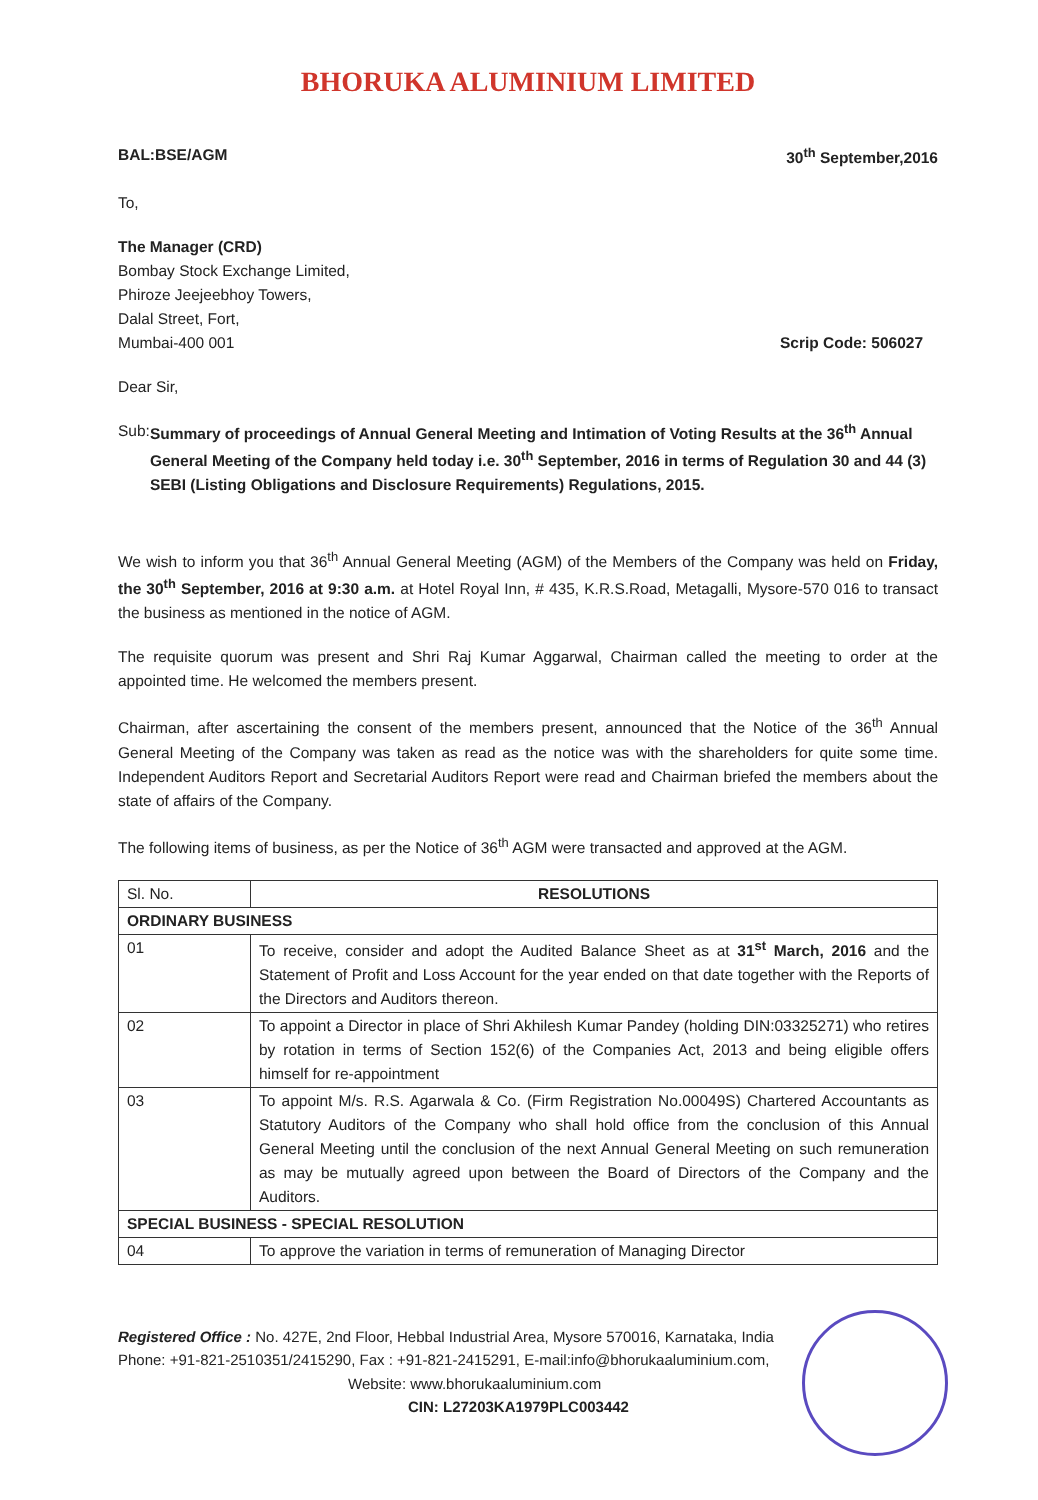BHORUKA ALUMINIUM LIMITED
BAL:BSE/AGM 30<sup>th</sup> September,2016
To,
The Manager (CRD)
Bombay Stock Exchange Limited,
Phiroze Jeejeebhoy Towers,
Dalal Street, Fort,
Mumbai-400 001 Scrip Code: 506027
Dear Sir,
Sub: Summary of proceedings of Annual General Meeting and Intimation of Voting Results at the 36<sup>th</sup> Annual General Meeting of the Company held today i.e. 30<sup>th</sup> September, 2016 in terms of Regulation 30 and 44 (3) SEBI (Listing Obligations and Disclosure Requirements) Regulations, 2015.
We wish to inform you that 36<sup>th</sup> Annual General Meeting (AGM) of the Members of the Company was held on Friday, the 30<sup>th</sup> September, 2016 at 9:30 a.m. at Hotel Royal Inn, # 435, K.R.S.Road, Metagalli, Mysore-570 016 to transact the business as mentioned in the notice of AGM.
The requisite quorum was present and Shri Raj Kumar Aggarwal, Chairman called the meeting to order at the appointed time. He welcomed the members present.
Chairman, after ascertaining the consent of the members present, announced that the Notice of the 36<sup>th</sup> Annual General Meeting of the Company was taken as read as the notice was with the shareholders for quite some time. Independent Auditors Report and Secretarial Auditors Report were read and Chairman briefed the members about the state of affairs of the Company.
The following items of business, as per the Notice of 36<sup>th</sup> AGM were transacted and approved at the AGM.
| Sl. No. | RESOLUTIONS |
| --- | --- |
| ORDINARY BUSINESS | |
| 01 | To receive, consider and adopt the Audited Balance Sheet as at 31<sup>st</sup> March, 2016 and the Statement of Profit and Loss Account for the year ended on that date together with the Reports of the Directors and Auditors thereon. |
| 02 | To appoint a Director in place of Shri Akhilesh Kumar Pandey (holding DIN:03325271) who retires by rotation in terms of Section 152(6) of the Companies Act, 2013 and being eligible offers himself for re-appointment |
| 03 | To appoint M/s. R.S. Agarwala & Co. (Firm Registration No.00049S) Chartered Accountants as Statutory Auditors of the Company who shall hold office from the conclusion of this Annual General Meeting until the conclusion of the next Annual General Meeting on such remuneration as may be mutually agreed upon between the Board of Directors of the Company and the Auditors. |
| SPECIAL BUSINESS - SPECIAL RESOLUTION | |
| 04 | To approve the variation in terms of remuneration of Managing Director |
Registered Office : No. 427E, 2nd Floor, Hebbal Industrial Area, Mysore 570016, Karnataka, India
Phone: +91-821-2510351/2415290, Fax : +91-821-2415291, E-mail:info@bhorukaaluminium.com,
Website: www.bhorukaaluminium.com
CIN: L27203KA1979PLC003442